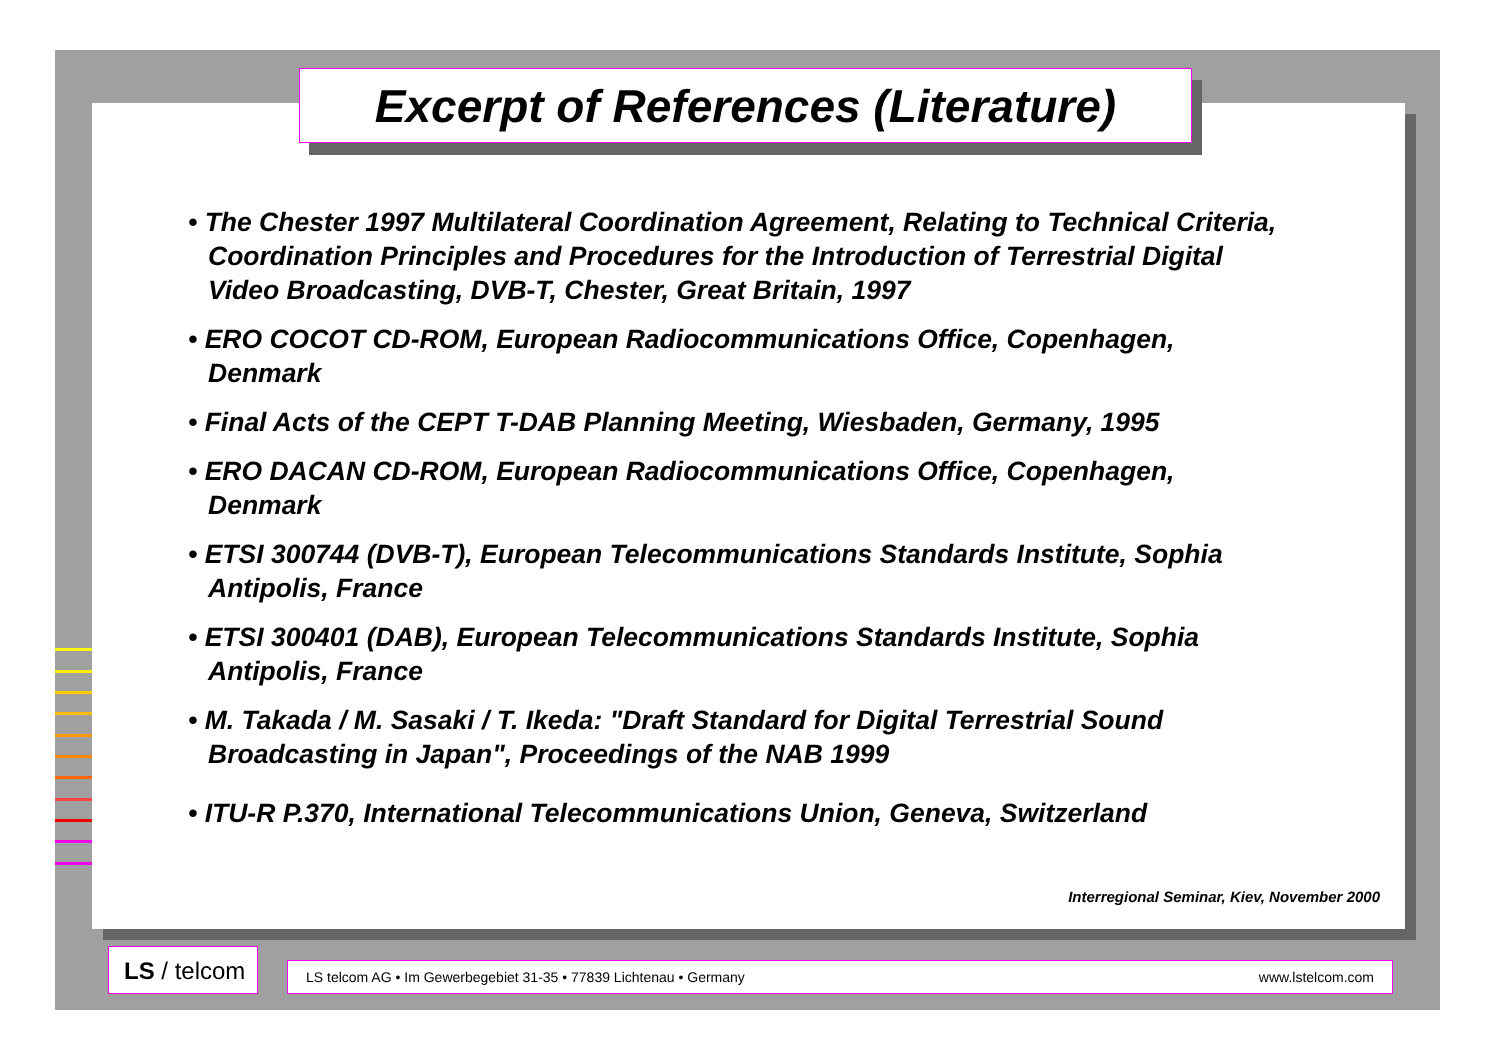Excerpt of References (Literature)
• The Chester 1997 Multilateral Coordination Agreement, Relating to Technical Criteria, Coordination Principles and Procedures for the Introduction of Terrestrial Digital Video Broadcasting, DVB-T, Chester, Great Britain, 1997
• ERO COCOT CD-ROM, European Radiocommunications Office, Copenhagen, Denmark
• Final Acts of the CEPT T-DAB Planning Meeting, Wiesbaden, Germany, 1995
• ERO DACAN CD-ROM, European Radiocommunications Office, Copenhagen, Denmark
• ETSI 300744 (DVB-T), European Telecommunications Standards Institute, Sophia Antipolis, France
• ETSI 300401 (DAB), European Telecommunications Standards Institute, Sophia Antipolis, France
• M. Takada / M. Sasaki / T. Ikeda: "Draft Standard for Digital Terrestrial Sound Broadcasting in Japan", Proceedings of the NAB 1999
• ITU-R P.370, International Telecommunications Union, Geneva, Switzerland
Interregional Seminar, Kiev, November 2000
LS / telcom
LS telcom AG • Im Gewerbegebiet 31-35 • 77839 Lichtenau • Germany www.lstelcom.com